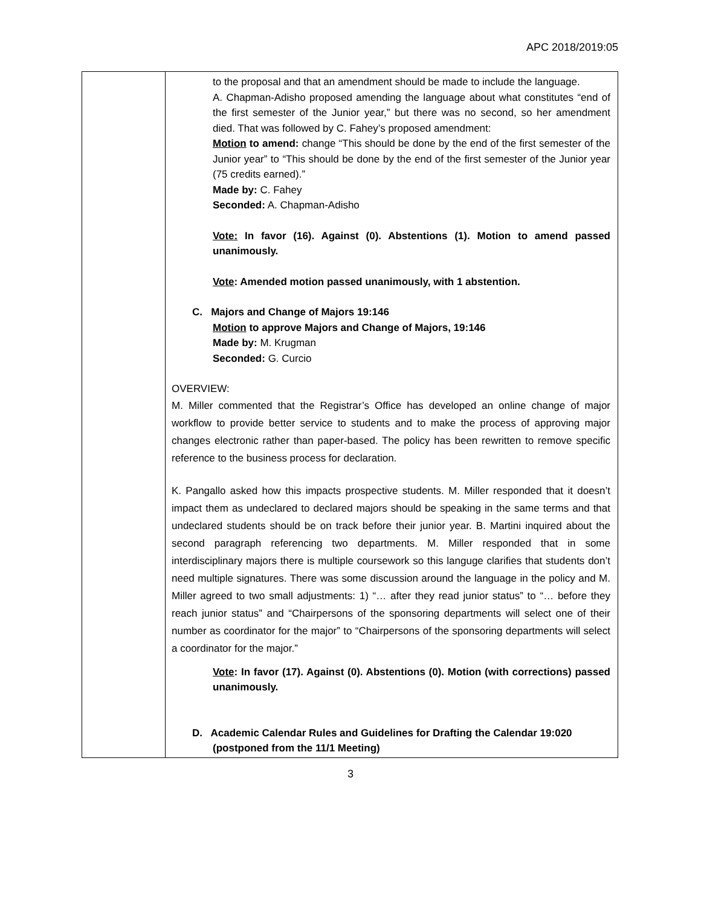APC 2018/2019:05
| | to the proposal and that an amendment should be made to include the language. A. Chapman-Adisho proposed amending the language about what constitutes “end of the first semester of the Junior year,” but there was no second, so her amendment died. That was followed by C. Fahey’s proposed amendment: Motion to amend: change “This should be done by the end of the first semester of the Junior year” to “This should be done by the end of the first semester of the Junior year (75 credits earned).” Made by: C. Fahey Seconded: A. Chapman-Adisho Vote: In favor (16). Against (0). Abstentions (1). Motion to amend passed unanimously. Vote : Amended motion passed unanimously, with 1 abstention. C. Majors and Change of Majors 19:146 Motion to approve Majors and Change of Majors, 19:146 Made by: M. Krugman Seconded: G. Curcio OVERVIEW: M. Miller commented that the Registrar’s Office has developed an online change of major workflow to provide better service to students and to make the process of approving major changes electronic rather than paper-based. The policy has been rewritten to remove specific reference to the business process for declaration. K. Pangallo asked how this impacts prospective students. M. Miller responded that it doesn’t impact them as undeclared to declared majors should be speaking in the same terms and that undeclared students should be on track before their junior year. B. Martini inquired about the second paragraph referencing two departments. M. Miller responded that in some interdisciplinary majors there is multiple coursework so this languge clarifies that students don’t need multiple signatures. There was some discussion around the language in the policy and M. Miller agreed to two small adjustments: 1) “… after they read junior status” to “… before they reach junior status” and “Chairpersons of the sponsoring departments will select one of their number as coordinator for the major” to “Chairpersons of the sponsoring departments will select a coordinator for the major.” Vote : In favor (17). Against (0). Abstentions (0). Motion (with corrections) passed unanimously. D. Academic Calendar Rules and Guidelines for Drafting the Calendar 19:020 (postponed from the 11/1 Meeting) |
3